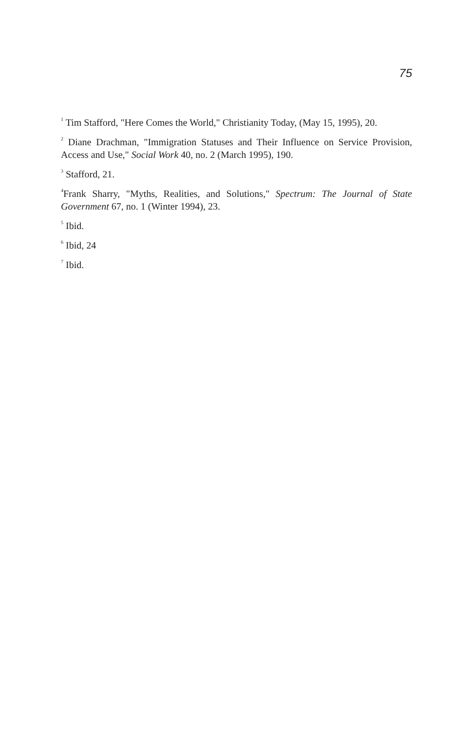75
<sup>1</sup> Tim Stafford, "Here Comes the World," Christianity Today, (May 15, 1995), 20.
<sup>2</sup> Diane Drachman, "Immigration Statuses and Their Influence on Service Provision, Access and Use," Social Work 40, no. 2 (March 1995), 190.
<sup>3</sup> Stafford, 21.
<sup>4</sup> Frank Sharry, "Myths, Realities, and Solutions," Spectrum: The Journal of State Government 67, no. 1 (Winter 1994), 23.
<sup>5</sup> Ibid.
<sup>6</sup> Ibid, 24
<sup>7</sup> Ibid.